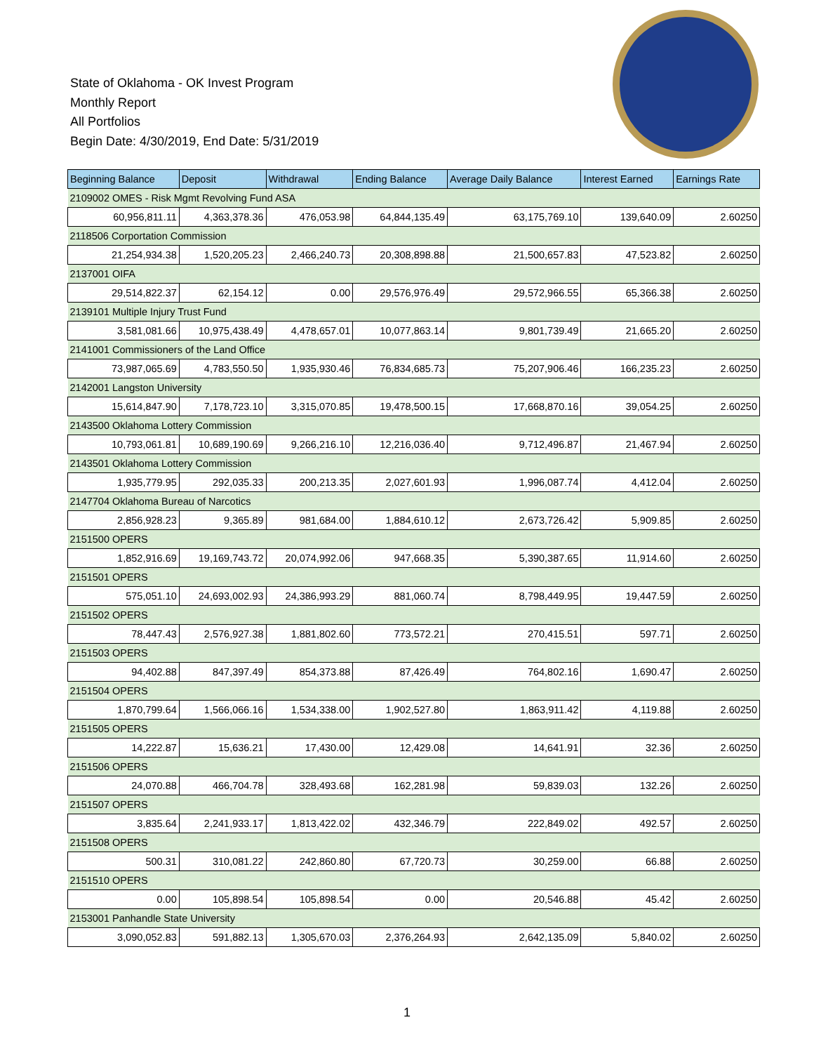State of Oklahoma - OK Invest Program
Monthly Report
All Portfolios
Begin Date: 4/30/2019, End Date: 5/31/2019
| Beginning Balance | Deposit | Withdrawal | Ending Balance | Average Daily Balance | Interest Earned | Earnings Rate |
| --- | --- | --- | --- | --- | --- | --- |
| 2109002 OMES - Risk Mgmt Revolving Fund ASA | | | | | | |
| 60,956,811.11 | 4,363,378.36 | 476,053.98 | 64,844,135.49 | 63,175,769.10 | 139,640.09 | 2.60250 |
| 2118506 Corportation Commission | | | | | | |
| 21,254,934.38 | 1,520,205.23 | 2,466,240.73 | 20,308,898.88 | 21,500,657.83 | 47,523.82 | 2.60250 |
| 2137001 OIFA | | | | | | |
| 29,514,822.37 | 62,154.12 | 0.00 | 29,576,976.49 | 29,572,966.55 | 65,366.38 | 2.60250 |
| 2139101 Multiple Injury Trust Fund | | | | | | |
| 3,581,081.66 | 10,975,438.49 | 4,478,657.01 | 10,077,863.14 | 9,801,739.49 | 21,665.20 | 2.60250 |
| 2141001 Commissioners of the Land Office | | | | | | |
| 73,987,065.69 | 4,783,550.50 | 1,935,930.46 | 76,834,685.73 | 75,207,906.46 | 166,235.23 | 2.60250 |
| 2142001 Langston University | | | | | | |
| 15,614,847.90 | 7,178,723.10 | 3,315,070.85 | 19,478,500.15 | 17,668,870.16 | 39,054.25 | 2.60250 |
| 2143500 Oklahoma Lottery Commission | | | | | | |
| 10,793,061.81 | 10,689,190.69 | 9,266,216.10 | 12,216,036.40 | 9,712,496.87 | 21,467.94 | 2.60250 |
| 2143501 Oklahoma Lottery Commission | | | | | | |
| 1,935,779.95 | 292,035.33 | 200,213.35 | 2,027,601.93 | 1,996,087.74 | 4,412.04 | 2.60250 |
| 2147704 Oklahoma Bureau of Narcotics | | | | | | |
| 2,856,928.23 | 9,365.89 | 981,684.00 | 1,884,610.12 | 2,673,726.42 | 5,909.85 | 2.60250 |
| 2151500 OPERS | | | | | | |
| 1,852,916.69 | 19,169,743.72 | 20,074,992.06 | 947,668.35 | 5,390,387.65 | 11,914.60 | 2.60250 |
| 2151501 OPERS | | | | | | |
| 575,051.10 | 24,693,002.93 | 24,386,993.29 | 881,060.74 | 8,798,449.95 | 19,447.59 | 2.60250 |
| 2151502 OPERS | | | | | | |
| 78,447.43 | 2,576,927.38 | 1,881,802.60 | 773,572.21 | 270,415.51 | 597.71 | 2.60250 |
| 2151503 OPERS | | | | | | |
| 94,402.88 | 847,397.49 | 854,373.88 | 87,426.49 | 764,802.16 | 1,690.47 | 2.60250 |
| 2151504 OPERS | | | | | | |
| 1,870,799.64 | 1,566,066.16 | 1,534,338.00 | 1,902,527.80 | 1,863,911.42 | 4,119.88 | 2.60250 |
| 2151505 OPERS | | | | | | |
| 14,222.87 | 15,636.21 | 17,430.00 | 12,429.08 | 14,641.91 | 32.36 | 2.60250 |
| 2151506 OPERS | | | | | | |
| 24,070.88 | 466,704.78 | 328,493.68 | 162,281.98 | 59,839.03 | 132.26 | 2.60250 |
| 2151507 OPERS | | | | | | |
| 3,835.64 | 2,241,933.17 | 1,813,422.02 | 432,346.79 | 222,849.02 | 492.57 | 2.60250 |
| 2151508 OPERS | | | | | | |
| 500.31 | 310,081.22 | 242,860.80 | 67,720.73 | 30,259.00 | 66.88 | 2.60250 |
| 2151510 OPERS | | | | | | |
| 0.00 | 105,898.54 | 105,898.54 | 0.00 | 20,546.88 | 45.42 | 2.60250 |
| 2153001 Panhandle State University | | | | | | |
| 3,090,052.83 | 591,882.13 | 1,305,670.03 | 2,376,264.93 | 2,642,135.09 | 5,840.02 | 2.60250 |
1